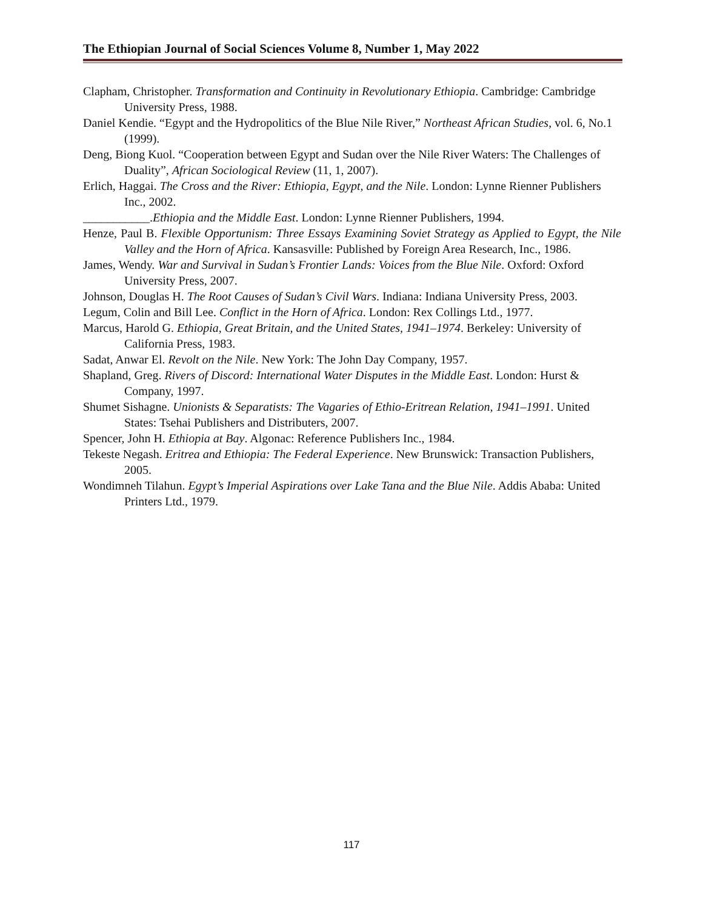The Ethiopian Journal of Social Sciences Volume 8, Number 1, May 2022
Clapham, Christopher. Transformation and Continuity in Revolutionary Ethiopia. Cambridge: Cambridge University Press, 1988.
Daniel Kendie. “Egypt and the Hydropolitics of the Blue Nile River,” Northeast African Studies, vol. 6, No.1 (1999).
Deng, Biong Kuol. “Cooperation between Egypt and Sudan over the Nile River Waters: The Challenges of Duality”, African Sociological Review (11, 1, 2007).
Erlich, Haggai. The Cross and the River: Ethiopia, Egypt, and the Nile. London: Lynne Rienner Publishers Inc., 2002.
___________.Ethiopia and the Middle East. London: Lynne Rienner Publishers, 1994.
Henze, Paul B. Flexible Opportunism: Three Essays Examining Soviet Strategy as Applied to Egypt, the Nile Valley and the Horn of Africa. Kansasville: Published by Foreign Area Research, Inc., 1986.
James, Wendy. War and Survival in Sudan’s Frontier Lands: Voices from the Blue Nile. Oxford: Oxford University Press, 2007.
Johnson, Douglas H. The Root Causes of Sudan’s Civil Wars. Indiana: Indiana University Press, 2003.
Legum, Colin and Bill Lee. Conflict in the Horn of Africa. London: Rex Collings Ltd., 1977.
Marcus, Harold G. Ethiopia, Great Britain, and the United States, 1941–1974. Berkeley: University of California Press, 1983.
Sadat, Anwar El. Revolt on the Nile. New York: The John Day Company, 1957.
Shapland, Greg. Rivers of Discord: International Water Disputes in the Middle East. London: Hurst & Company, 1997.
Shumet Sishagne. Unionists & Separatists: The Vagaries of Ethio-Eritrean Relation, 1941–1991. United States: Tsehai Publishers and Distributers, 2007.
Spencer, John H. Ethiopia at Bay. Algonac: Reference Publishers Inc., 1984.
Tekeste Negash. Eritrea and Ethiopia: The Federal Experience. New Brunswick: Transaction Publishers, 2005.
Wondimneh Tilahun. Egypt’s Imperial Aspirations over Lake Tana and the Blue Nile. Addis Ababa: United Printers Ltd., 1979.
117